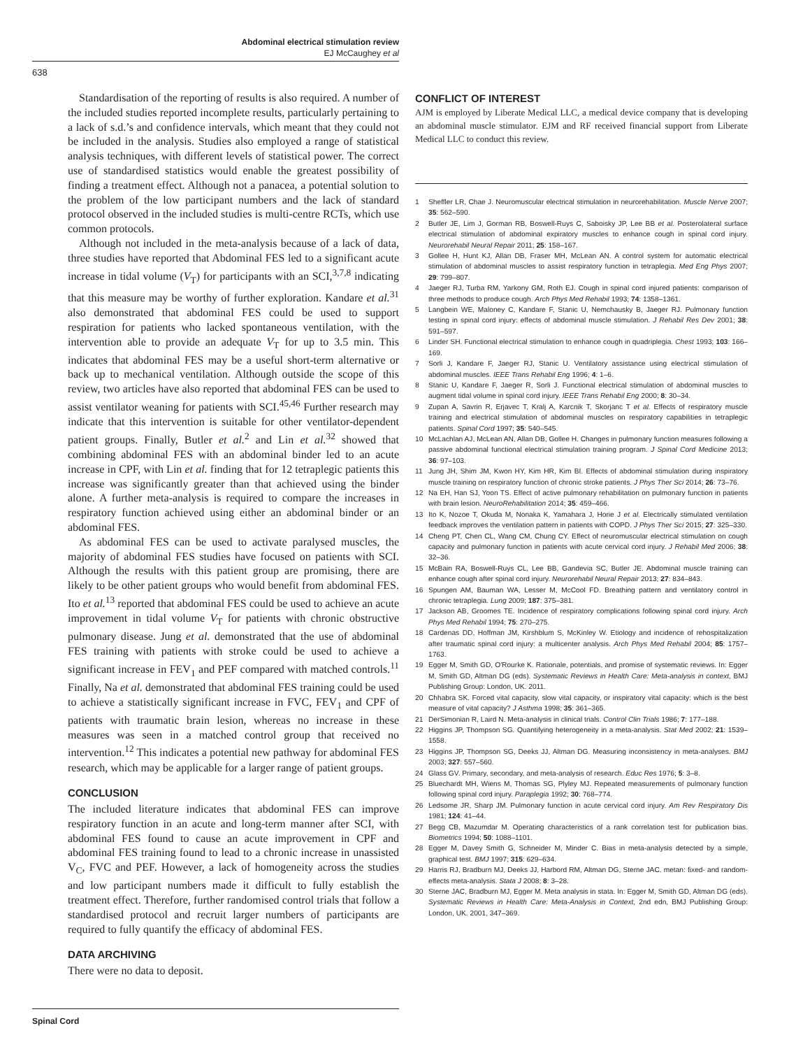Abdominal electrical stimulation review
EJ McCaughey et al
638
Standardisation of the reporting of results is also required. A number of the included studies reported incomplete results, particularly pertaining to a lack of s.d.’s and confidence intervals, which meant that they could not be included in the analysis. Studies also employed a range of statistical analysis techniques, with different levels of statistical power. The correct use of standardised statistics would enable the greatest possibility of finding a treatment effect. Although not a panacea, a potential solution to the problem of the low participant numbers and the lack of standard protocol observed in the included studies is multi-centre RCTs, which use common protocols.
Although not included in the meta-analysis because of a lack of data, three studies have reported that Abdominal FES led to a significant acute increase in tidal volume (V<sub>T</sub>) for participants with an SCI,<sup>3,7,8</sup> indicating that this measure may be worthy of further exploration. Kandare et al.<sup>31</sup> also demonstrated that abdominal FES could be used to support respiration for patients who lacked spontaneous ventilation, with the intervention able to provide an adequate V<sub>T</sub> for up to 3.5 min. This indicates that abdominal FES may be a useful short-term alternative or back up to mechanical ventilation. Although outside the scope of this review, two articles have also reported that abdominal FES can be used to assist ventilator weaning for patients with SCI.<sup>45,46</sup> Further research may indicate that this intervention is suitable for other ventilator-dependent patient groups. Finally, Butler et al.<sup>2</sup> and Lin et al.<sup>32</sup> showed that combining abdominal FES with an abdominal binder led to an acute increase in CPF, with Lin et al. finding that for 12 tetraplegic patients this increase was significantly greater than that achieved using the binder alone. A further meta-analysis is required to compare the increases in respiratory function achieved using either an abdominal binder or an abdominal FES.
As abdominal FES can be used to activate paralysed muscles, the majority of abdominal FES studies have focused on patients with SCI. Although the results with this patient group are promising, there are likely to be other patient groups who would benefit from abdominal FES. Ito et al.<sup>13</sup> reported that abdominal FES could be used to achieve an acute improvement in tidal volume V<sub>T</sub> for patients with chronic obstructive pulmonary disease. Jung et al. demonstrated that the use of abdominal FES training with patients with stroke could be used to achieve a significant increase in FEV<sub>1</sub> and PEF compared with matched controls.<sup>11</sup> Finally, Na et al. demonstrated that abdominal FES training could be used to achieve a statistically significant increase in FVC, FEV<sub>1</sub> and CPF of patients with traumatic brain lesion, whereas no increase in these measures was seen in a matched control group that received no intervention.<sup>12</sup> This indicates a potential new pathway for abdominal FES research, which may be applicable for a larger range of patient groups.
CONCLUSION
The included literature indicates that abdominal FES can improve respiratory function in an acute and long-term manner after SCI, with abdominal FES found to cause an acute improvement in CPF and abdominal FES training found to lead to a chronic increase in unassisted V<sub>C</sub>, FVC and PEF. However, a lack of homogeneity across the studies and low participant numbers made it difficult to fully establish the treatment effect. Therefore, further randomised control trials that follow a standardised protocol and recruit larger numbers of participants are required to fully quantify the efficacy of abdominal FES.
DATA ARCHIVING
There were no data to deposit.
CONFLICT OF INTEREST
AJM is employed by Liberate Medical LLC, a medical device company that is developing an abdominal muscle stimulator. EJM and RF received financial support from Liberate Medical LLC to conduct this review.
1 Sheffler LR, Chae J. Neuromuscular electrical stimulation in neurorehabilitation. Muscle Nerve 2007; 35: 562–590.
2 Butler JE, Lim J, Gorman RB, Boswell-Ruys C, Saboisky JP, Lee BB et al. Posterolateral surface electrical stimulation of abdominal expiratory muscles to enhance cough in spinal cord injury. Neurorehabil Neural Repair 2011; 25: 158–167.
3 Gollee H, Hunt KJ, Allan DB, Fraser MH, McLean AN. A control system for automatic electrical stimulation of abdominal muscles to assist respiratory function in tetraplegia. Med Eng Phys 2007; 29: 799–807.
4 Jaeger RJ, Turba RM, Yarkony GM, Roth EJ. Cough in spinal cord injured patients: comparison of three methods to produce cough. Arch Phys Med Rehabil 1993; 74: 1358–1361.
5 Langbein WE, Maloney C, Kandare F, Stanic U, Nemchausky B, Jaeger RJ. Pulmonary function testing in spinal cord injury: effects of abdominal muscle stimulation. J Rehabil Res Dev 2001; 38: 591–597.
6 Linder SH. Functional electrical stimulation to enhance cough in quadriplegia. Chest 1993; 103: 166–169.
7 Sorli J, Kandare F, Jaeger RJ, Stanic U. Ventilatory assistance using electrical stimulation of abdominal muscles. IEEE Trans Rehabil Eng 1996; 4: 1–6.
8 Stanic U, Kandare F, Jaeger R, Sorli J. Functional electrical stimulation of abdominal muscles to augment tidal volume in spinal cord injury. IEEE Trans Rehabil Eng 2000; 8: 30–34.
9 Zupan A, Savrin R, Erjavec T, Kralj A, Karcnik T, Skorjanc T et al. Effects of respiratory muscle training and electrical stimulation of abdominal muscles on respiratory capabilities in tetraplegic patients. Spinal Cord 1997; 35: 540–545.
10 McLachlan AJ, McLean AN, Allan DB, Gollee H. Changes in pulmonary function measures following a passive abdominal functional electrical stimulation training program. J Spinal Cord Medicine 2013; 36: 97–103.
11 Jung JH, Shim JM, Kwon HY, Kim HR, Kim BI. Effects of abdominal stimulation during inspiratory muscle training on respiratory function of chronic stroke patients. J Phys Ther Sci 2014; 26: 73–76.
12 Na EH, Han SJ, Yoon TS. Effect of active pulmonary rehabilitation on pulmonary function in patients with brain lesion. NeuroRehabilitation 2014; 35: 459–466.
13 Ito K, Nozoe T, Okuda M, Nonaka K, Yamahara J, Horie J et al. Electrically stimulated ventilation feedback improves the ventilation pattern in patients with COPD. J Phys Ther Sci 2015; 27: 325–330.
14 Cheng PT, Chen CL, Wang CM, Chung CY. Effect of neuromuscular electrical stimulation on cough capacity and pulmonary function in patients with acute cervical cord injury. J Rehabil Med 2006; 38: 32–36.
15 McBain RA, Boswell-Ruys CL, Lee BB, Gandevia SC, Butler JE. Abdominal muscle training can enhance cough after spinal cord injury. Neurorehabil Neural Repair 2013; 27: 834–843.
16 Spungen AM, Bauman WA, Lesser M, McCool FD. Breathing pattern and ventilatory control in chronic tetraplegia. Lung 2009; 187: 375–381.
17 Jackson AB, Groomes TE. Incidence of respiratory complications following spinal cord injury. Arch Phys Med Rehabil 1994; 75: 270–275.
18 Cardenas DD, Hoffman JM, Kirshblum S, McKinley W. Etiology and incidence of rehospitalization after traumatic spinal cord injury: a multicenter analysis. Arch Phys Med Rehabil 2004; 85: 1757–1763.
19 Egger M, Smith GD, O'Rourke K. Rationale, potentials, and promise of systematic reviews. In: Egger M, Smith GD, Altman DG (eds). Systematic Reviews in Health Care: Meta-analysis in context, BMJ Publishing Group: London, UK. 2011.
20 Chhabra SK. Forced vital capacity, slow vital capacity, or inspiratory vital capacity: which is the best measure of vital capacity? J Asthma 1998; 35: 361–365.
21 DerSimonian R, Laird N. Meta-analysis in clinical trials. Control Clin Trials 1986; 7: 177–188.
22 Higgins JP, Thompson SG. Quantifying heterogeneity in a meta-analysis. Stat Med 2002; 21: 1539–1558.
23 Higgins JP, Thompson SG, Deeks JJ, Altman DG. Measuring inconsistency in meta-analyses. BMJ 2003; 327: 557–560.
24 Glass GV. Primary, secondary, and meta-analysis of research. Educ Res 1976; 5: 3–8.
25 Bluechardt MH, Wiens M, Thomas SG, Plyley MJ. Repeated measurements of pulmonary function following spinal cord injury. Paraplegia 1992; 30: 768–774.
26 Ledsome JR, Sharp JM. Pulmonary function in acute cervical cord injury. Am Rev Respiratory Dis 1981; 124: 41–44.
27 Begg CB, Mazumdar M. Operating characteristics of a rank correlation test for publication bias. Biometrics 1994; 50: 1088–1101.
28 Egger M, Davey Smith G, Schneider M, Minder C. Bias in meta-analysis detected by a simple, graphical test. BMJ 1997; 315: 629–634.
29 Harris RJ, Bradburn MJ, Deeks JJ, Harbord RM, Altman DG, Sterne JAC. metan: fixed- and random-effects meta-analysis. Stata J 2008; 8: 3–28.
30 Sterne JAC, Bradburn MJ, Egger M. Meta analysis in stata. In: Egger M, Smith GD, Altman DG (eds). Systematic Reviews in Health Care: Meta-Analysis in Context, 2nd edn, BMJ Publishing Group: London, UK. 2001, 347–369.
Spinal Cord